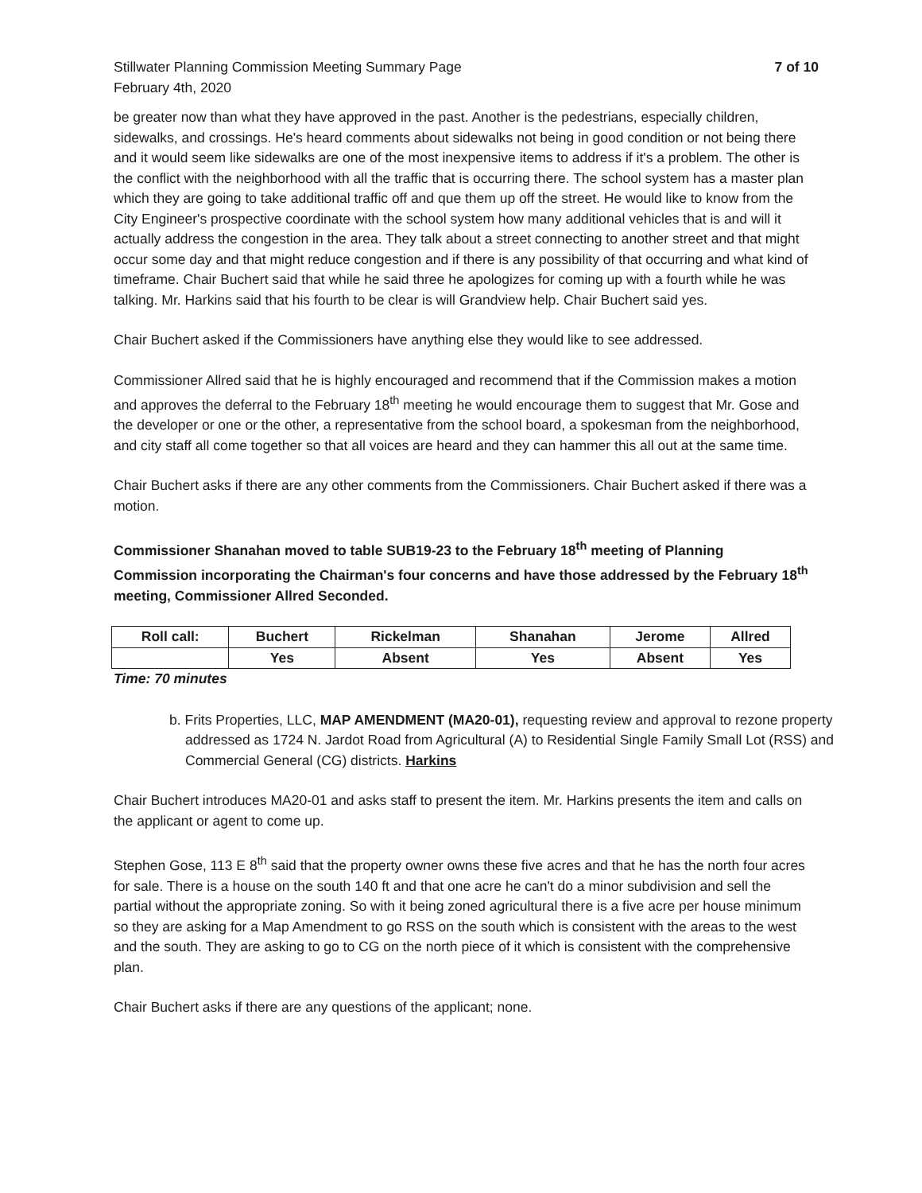Stillwater Planning Commission Meeting Summary Page
February 4th, 2020
7 of 10
be greater now than what they have approved in the past. Another is the pedestrians, especially children, sidewalks, and crossings. He's heard comments about sidewalks not being in good condition or not being there and it would seem like sidewalks are one of the most inexpensive items to address if it's a problem. The other is the conflict with the neighborhood with all the traffic that is occurring there. The school system has a master plan which they are going to take additional traffic off and que them up off the street. He would like to know from the City Engineer's prospective coordinate with the school system how many additional vehicles that is and will it actually address the congestion in the area. They talk about a street connecting to another street and that might occur some day and that might reduce congestion and if there is any possibility of that occurring and what kind of timeframe. Chair Buchert said that while he said three he apologizes for coming up with a fourth while he was talking. Mr. Harkins said that his fourth to be clear is will Grandview help. Chair Buchert said yes.
Chair Buchert asked if the Commissioners have anything else they would like to see addressed.
Commissioner Allred said that he is highly encouraged and recommend that if the Commission makes a motion and approves the deferral to the February 18<sup>th</sup> meeting he would encourage them to suggest that Mr. Gose and the developer or one or the other, a representative from the school board, a spokesman from the neighborhood, and city staff all come together so that all voices are heard and they can hammer this all out at the same time.
Chair Buchert asks if there are any other comments from the Commissioners. Chair Buchert asked if there was a motion.
Commissioner Shanahan moved to table SUB19-23 to the February 18<sup>th</sup> meeting of Planning Commission incorporating the Chairman's four concerns and have those addressed by the February 18<sup>th</sup> meeting, Commissioner Allred Seconded.
| Roll call: | Buchert | Rickelman | Shanahan | Jerome | Allred |
| | Yes | Absent | Yes | Absent | Yes |
Time: 70 minutes
b. Frits Properties, LLC, MAP AMENDMENT (MA20-01), requesting review and approval to rezone property addressed as 1724 N. Jardot Road from Agricultural (A) to Residential Single Family Small Lot (RSS) and Commercial General (CG) districts. Harkins
Chair Buchert introduces MA20-01 and asks staff to present the item. Mr. Harkins presents the item and calls on the applicant or agent to come up.
Stephen Gose, 113 E 8<sup>th</sup> said that the property owner owns these five acres and that he has the north four acres for sale. There is a house on the south 140 ft and that one acre he can't do a minor subdivision and sell the partial without the appropriate zoning. So with it being zoned agricultural there is a five acre per house minimum so they are asking for a Map Amendment to go RSS on the south which is consistent with the areas to the west and the south. They are asking to go to CG on the north piece of it which is consistent with the comprehensive plan.
Chair Buchert asks if there are any questions of the applicant; none.